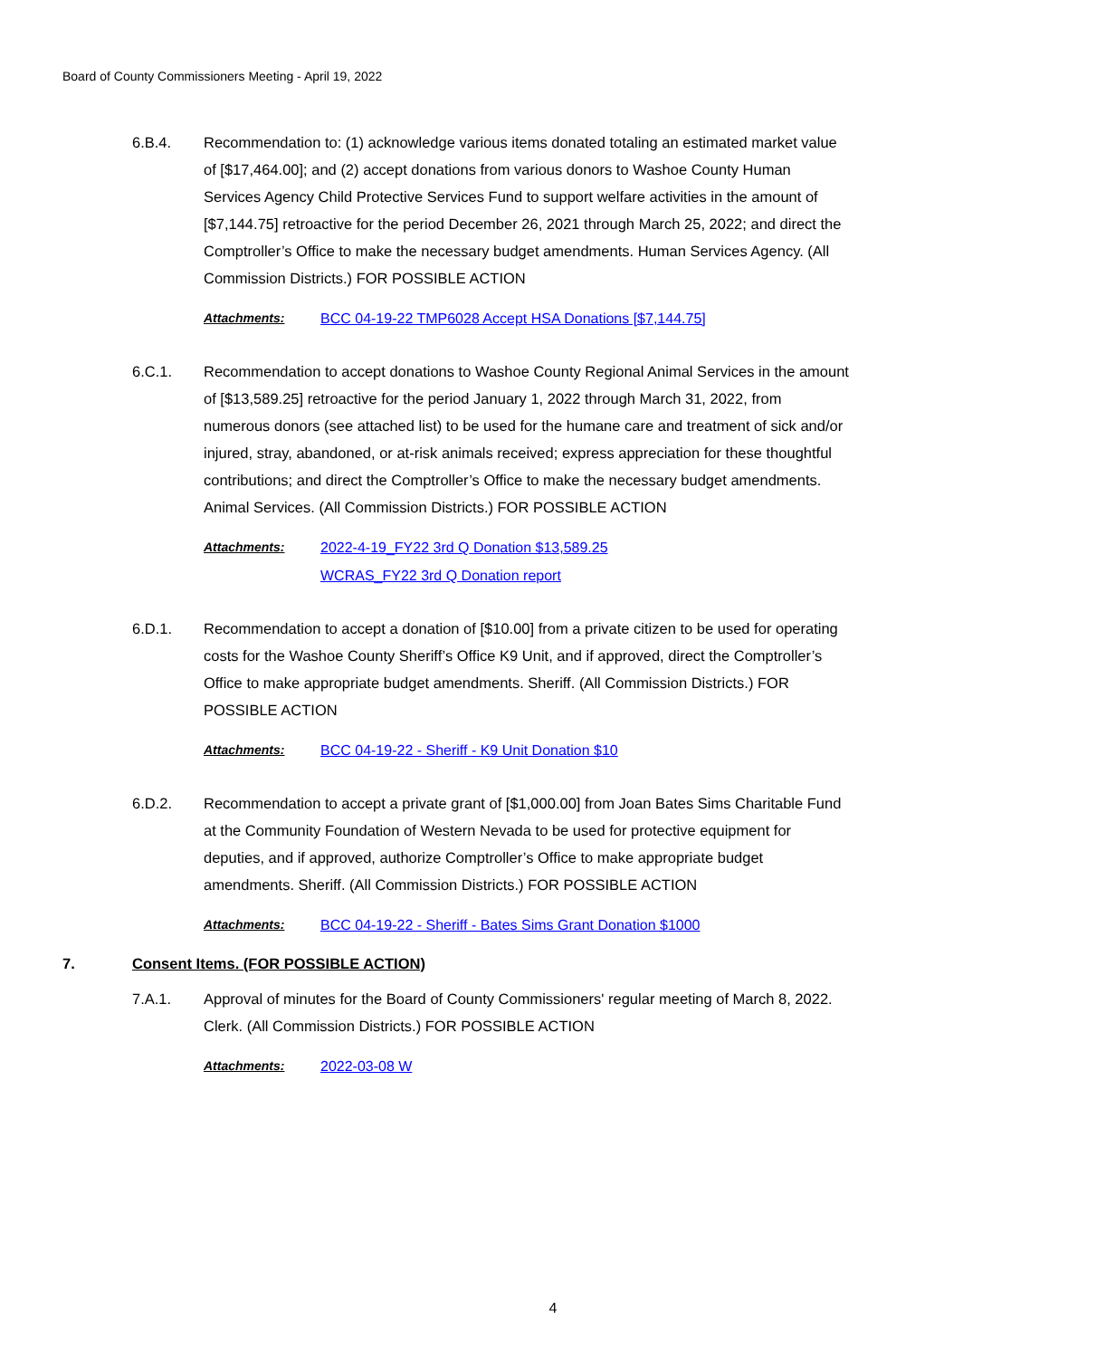Board of County Commissioners Meeting - April 19, 2022
6.B.4. Recommendation to: (1) acknowledge various items donated totaling an estimated market value of [$17,464.00]; and (2) accept donations from various donors to Washoe County Human Services Agency Child Protective Services Fund to support welfare activities in the amount of [$7,144.75] retroactive for the period December 26, 2021 through March 25, 2022; and direct the Comptroller’s Office to make the necessary budget amendments. Human Services Agency. (All Commission Districts.) FOR POSSIBLE ACTION
Attachments: BCC 04-19-22 TMP6028 Accept HSA Donations [$7,144.75]
6.C.1. Recommendation to accept donations to Washoe County Regional Animal Services in the amount of [$13,589.25] retroactive for the period January 1, 2022 through March 31, 2022, from numerous donors (see attached list) to be used for the humane care and treatment of sick and/or injured, stray, abandoned, or at-risk animals received; express appreciation for these thoughtful contributions; and direct the Comptroller’s Office to make the necessary budget amendments. Animal Services. (All Commission Districts.) FOR POSSIBLE ACTION
Attachments: 2022-4-19_FY22 3rd Q Donation $13,589.25
WCRAS_FY22 3rd Q Donation report
6.D.1. Recommendation to accept a donation of [$10.00] from a private citizen to be used for operating costs for the Washoe County Sheriff’s Office K9 Unit, and if approved, direct the Comptroller’s Office to make appropriate budget amendments. Sheriff. (All Commission Districts.) FOR POSSIBLE ACTION
Attachments: BCC 04-19-22 - Sheriff - K9 Unit Donation $10
6.D.2. Recommendation to accept a private grant of [$1,000.00] from Joan Bates Sims Charitable Fund at the Community Foundation of Western Nevada to be used for protective equipment for deputies, and if approved, authorize Comptroller’s Office to make appropriate budget amendments. Sheriff. (All Commission Districts.) FOR POSSIBLE ACTION
Attachments: BCC 04-19-22 - Sheriff - Bates Sims Grant Donation $1000
7. Consent Items. (FOR POSSIBLE ACTION)
7.A.1. Approval of minutes for the Board of County Commissioners' regular meeting of March 8, 2022. Clerk. (All Commission Districts.) FOR POSSIBLE ACTION
Attachments: 2022-03-08 W
4